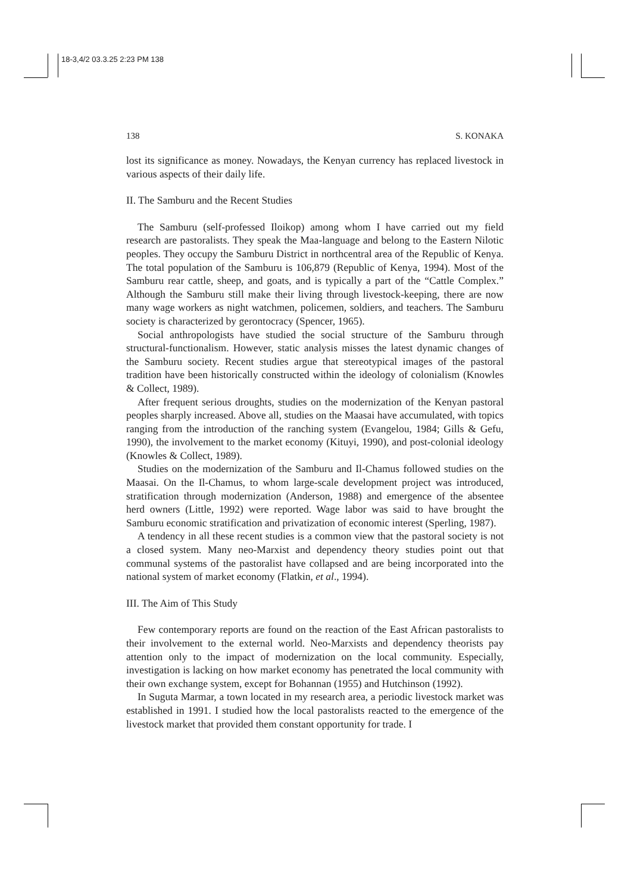18-3,4/2 03.3.25 2:23 PM 138
138 S. KONAKA
lost its significance as money. Nowadays, the Kenyan currency has replaced livestock in various aspects of their daily life.
II. The Samburu and the Recent Studies
The Samburu (self-professed Iloikop) among whom I have carried out my field research are pastoralists. They speak the Maa-language and belong to the Eastern Nilotic peoples. They occupy the Samburu District in northcentral area of the Republic of Kenya. The total population of the Samburu is 106,879 (Republic of Kenya, 1994). Most of the Samburu rear cattle, sheep, and goats, and is typically a part of the “Cattle Complex.” Although the Samburu still make their living through livestock-keeping, there are now many wage workers as night watchmen, policemen, soldiers, and teachers. The Samburu society is characterized by gerontocracy (Spencer, 1965).
Social anthropologists have studied the social structure of the Samburu through structural-functionalism. However, static analysis misses the latest dynamic changes of the Samburu society. Recent studies argue that stereotypical images of the pastoral tradition have been historically constructed within the ideology of colonialism (Knowles & Collect, 1989).
After frequent serious droughts, studies on the modernization of the Kenyan pastoral peoples sharply increased. Above all, studies on the Maasai have accumulated, with topics ranging from the introduction of the ranching system (Evangelou, 1984; Gills & Gefu, 1990), the involvement to the market economy (Kituyi, 1990), and post-colonial ideology (Knowles & Collect, 1989).
Studies on the modernization of the Samburu and Il-Chamus followed studies on the Maasai. On the Il-Chamus, to whom large-scale development project was introduced, stratification through modernization (Anderson, 1988) and emergence of the absentee herd owners (Little, 1992) were reported. Wage labor was said to have brought the Samburu economic stratification and privatization of economic interest (Sperling, 1987).
A tendency in all these recent studies is a common view that the pastoral society is not a closed system. Many neo-Marxist and dependency theory studies point out that communal systems of the pastoralist have collapsed and are being incorporated into the national system of market economy (Flatkin, et al., 1994).
III. The Aim of This Study
Few contemporary reports are found on the reaction of the East African pastoralists to their involvement to the external world. Neo-Marxists and dependency theorists pay attention only to the impact of modernization on the local community. Especially, investigation is lacking on how market economy has penetrated the local community with their own exchange system, except for Bohannan (1955) and Hutchinson (1992).
In Suguta Marmar, a town located in my research area, a periodic livestock market was established in 1991. I studied how the local pastoralists reacted to the emergence of the livestock market that provided them constant opportunity for trade. I